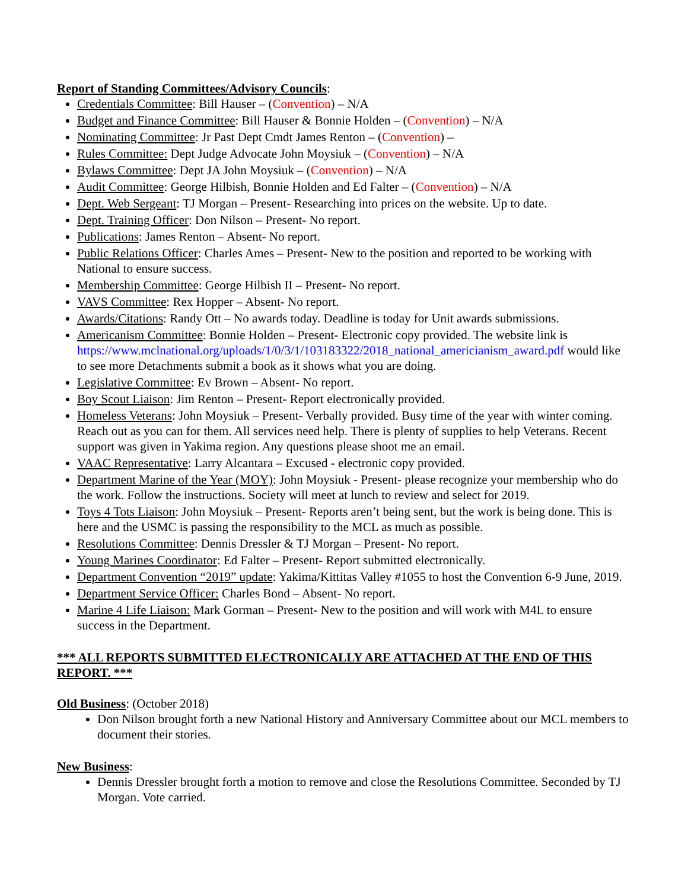Report of Standing Committees/Advisory Councils:
Credentials Committee: Bill Hauser – (Convention) – N/A
Budget and Finance Committee: Bill Hauser & Bonnie Holden – (Convention) – N/A
Nominating Committee: Jr Past Dept Cmdt James Renton – (Convention) –
Rules Committee: Dept Judge Advocate John Moysiuk – (Convention) – N/A
Bylaws Committee: Dept JA John Moysiuk – (Convention) – N/A
Audit Committee: George Hilbish, Bonnie Holden and Ed Falter – (Convention) – N/A
Dept. Web Sergeant: TJ Morgan – Present- Researching into prices on the website. Up to date.
Dept. Training Officer: Don Nilson – Present- No report.
Publications: James Renton – Absent- No report.
Public Relations Officer: Charles Ames – Present- New to the position and reported to be working with National to ensure success.
Membership Committee: George Hilbish II – Present- No report.
VAVS Committee: Rex Hopper – Absent- No report.
Awards/Citations: Randy Ott – No awards today. Deadline is today for Unit awards submissions.
Americanism Committee: Bonnie Holden – Present- Electronic copy provided. The website link is https://www.mclnational.org/uploads/1/0/3/1/103183322/2018_national_americianism_award.pdf would like to see more Detachments submit a book as it shows what you are doing.
Legislative Committee: Ev Brown – Absent- No report.
Boy Scout Liaison: Jim Renton – Present- Report electronically provided.
Homeless Veterans: John Moysiuk – Present- Verbally provided. Busy time of the year with winter coming. Reach out as you can for them. All services need help. There is plenty of supplies to help Veterans. Recent support was given in Yakima region. Any questions please shoot me an email.
VAAC Representative: Larry Alcantara – Excused - electronic copy provided.
Department Marine of the Year (MOY): John Moysiuk - Present- please recognize your membership who do the work. Follow the instructions. Society will meet at lunch to review and select for 2019.
Toys 4 Tots Liaison: John Moysiuk – Present- Reports aren’t being sent, but the work is being done. This is here and the USMC is passing the responsibility to the MCL as much as possible.
Resolutions Committee: Dennis Dressler & TJ Morgan – Present- No report.
Young Marines Coordinator: Ed Falter – Present- Report submitted electronically.
Department Convention “2019” update: Yakima/Kittitas Valley #1055 to host the Convention 6-9 June, 2019.
Department Service Officer: Charles Bond – Absent- No report.
Marine 4 Life Liaison: Mark Gorman – Present- New to the position and will work with M4L to ensure success in the Department.
*** ALL REPORTS SUBMITTED ELECTRONICALLY ARE ATTACHED AT THE END OF THIS REPORT. ***
Old Business: (October 2018)
Don Nilson brought forth a new National History and Anniversary Committee about our MCL members to document their stories.
New Business:
Dennis Dressler brought forth a motion to remove and close the Resolutions Committee. Seconded by TJ Morgan. Vote carried.